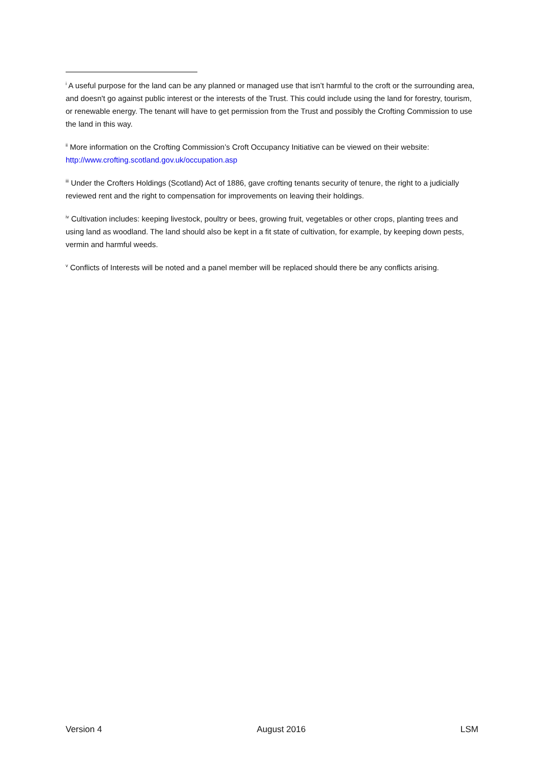<sup>i</sup> A useful purpose for the land can be any planned or managed use that isn’t harmful to the croft or the surrounding area, and doesn't go against public interest or the interests of the Trust. This could include using the land for forestry, tourism, or renewable energy. The tenant will have to get permission from the Trust and possibly the Crofting Commission to use the land in this way.
<sup>ii</sup> More information on the Crofting Commission’s Croft Occupancy Initiative can be viewed on their website: http://www.crofting.scotland.gov.uk/occupation.asp
<sup>iii</sup> Under the Crofters Holdings (Scotland) Act of 1886, gave crofting tenants security of tenure, the right to a judicially reviewed rent and the right to compensation for improvements on leaving their holdings.
<sup>iv</sup> Cultivation includes: keeping livestock, poultry or bees, growing fruit, vegetables or other crops, planting trees and using land as woodland. The land should also be kept in a fit state of cultivation, for example, by keeping down pests, vermin and harmful weeds.
<sup>v</sup> Conflicts of Interests will be noted and a panel member will be replaced should there be any conflicts arising.
Version 4 August 2016 LSM